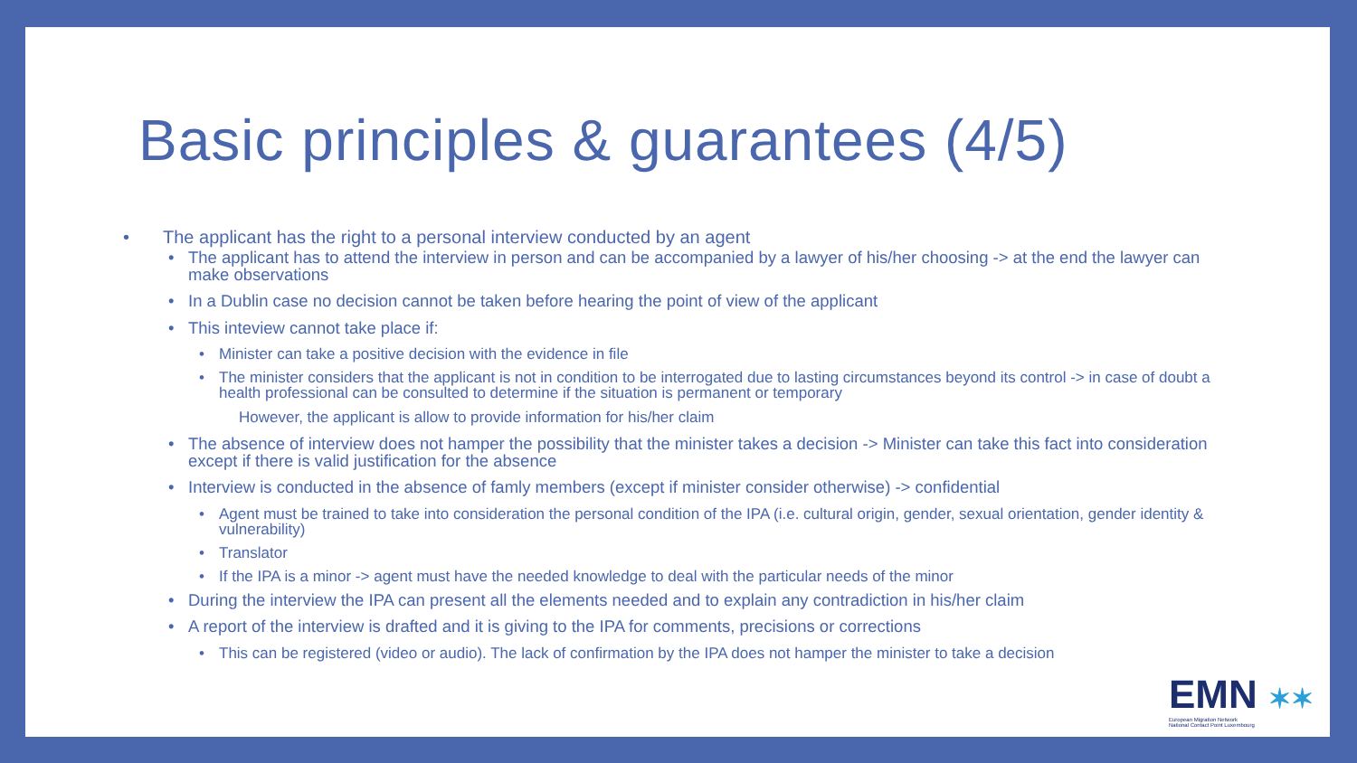Basic principles & guarantees (4/5)
The applicant has the right to a personal interview conducted by an agent
The applicant has to attend the interview in person and can be accompanied by a lawyer of his/her choosing -> at the end the lawyer can make observations
In a Dublin case no decision cannot be taken before hearing the point of view of the applicant
This inteview cannot take place if:
Minister can take a positive decision with the evidence in file
The minister considers that the applicant is not in condition to be interrogated due to lasting circumstances beyond its control -> in case of doubt a health professional can be consulted to determine if the situation is permanent or temporary
However, the applicant is allow to provide information for his/her claim
The absence of interview does not hamper the possibility that the minister takes a decision -> Minister can take this fact into consideration except if there is valid justification for the absence
Interview is conducted in the absence of famly members (except if minister consider otherwise) -> confidential
Agent must be trained to take into consideration the personal condition of the IPA (i.e. cultural origin, gender, sexual orientation, gender identity & vulnerability)
Translator
If the IPA is a minor -> agent must have the needed knowledge to deal with the particular needs of the minor
During the interview the IPA can present all the elements needed and to explain any contradiction in his/her claim
A report of the interview is drafted and it is giving to the IPA for comments, precisions or corrections
This can be registered (video or audio). The lack of confirmation by the IPA does not hamper the minister to take a decision
EMN ✶✶
European Migration Network
National Contact Point Luxembourg